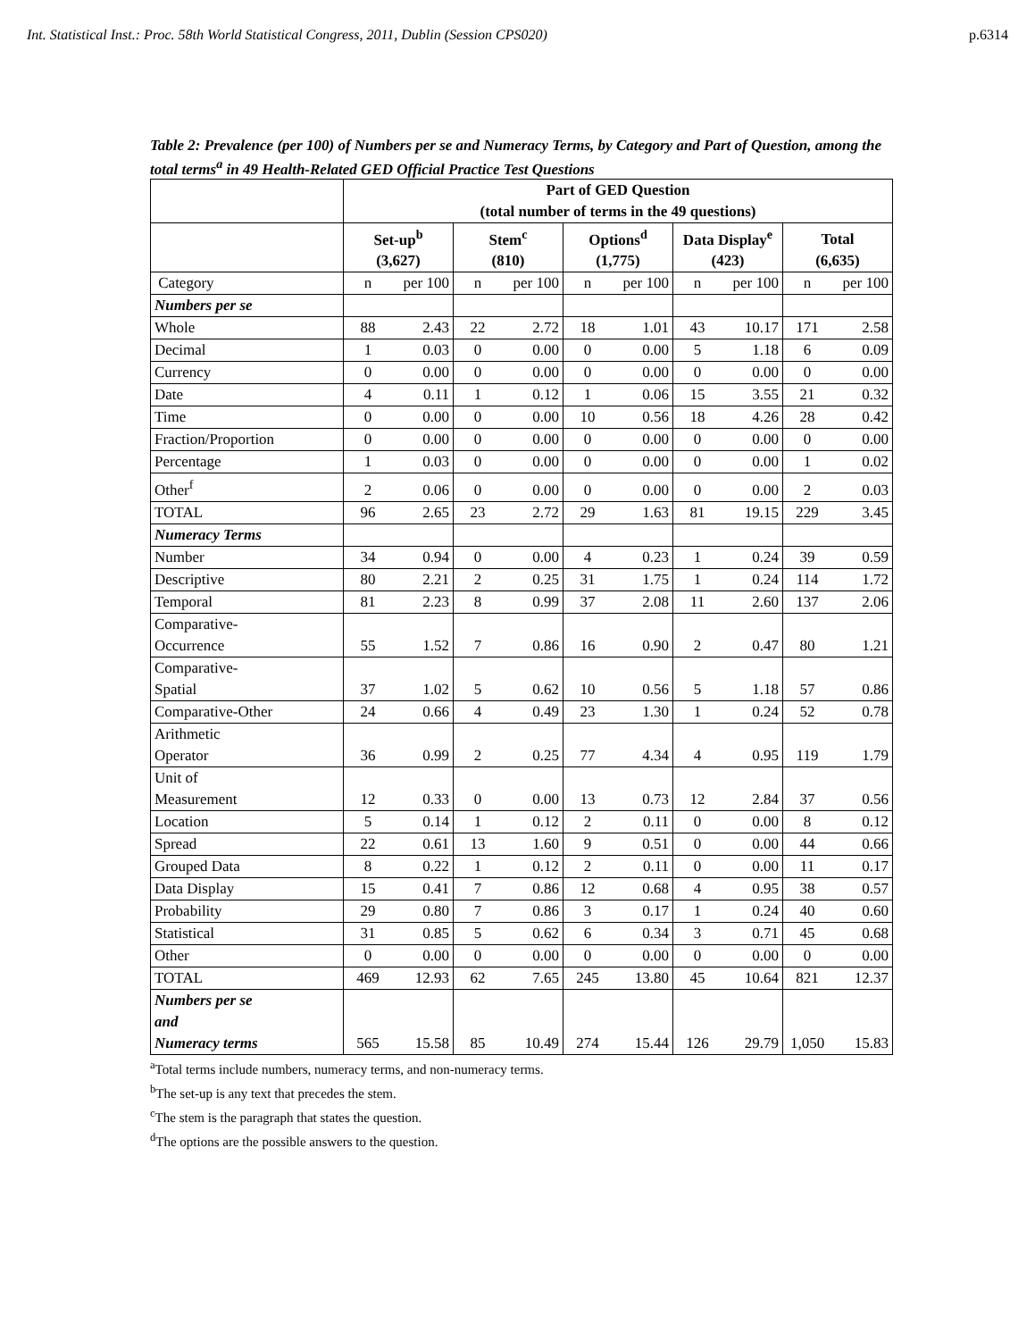Int. Statistical Inst.: Proc. 58th World Statistical Congress, 2011, Dublin (Session CPS020) p.6314
Table 2: Prevalence (per 100) of Numbers per se and Numeracy Terms, by Category and Part of Question, among the total terms<sup>a</sup> in 49 Health-Related GED Official Practice Test Questions
| | Part of GED Question (total number of terms in the 49 questions) | | | | | | | | | |
| | Set-up<sup>b</sup> (3,627) | | Stem<sup>c</sup> (810) | | Options<sup>d</sup> (1,775) | | Data Display<sup>e</sup> (423) | | Total (6,635) | |
| Category | n | per 100 | n | per 100 | n | per 100 | n | per 100 | n | per 100 |
| Numbers per se | | | | | | | | | | |
| Whole | 88 | 2.43 | 22 | 2.72 | 18 | 1.01 | 43 | 10.17 | 171 | 2.58 |
| Decimal | 1 | 0.03 | 0 | 0.00 | 0 | 0.00 | 5 | 1.18 | 6 | 0.09 |
| Currency | 0 | 0.00 | 0 | 0.00 | 0 | 0.00 | 0 | 0.00 | 0 | 0.00 |
| Date | 4 | 0.11 | 1 | 0.12 | 1 | 0.06 | 15 | 3.55 | 21 | 0.32 |
| Time | 0 | 0.00 | 0 | 0.00 | 10 | 0.56 | 18 | 4.26 | 28 | 0.42 |
| Fraction/Proportion | 0 | 0.00 | 0 | 0.00 | 0 | 0.00 | 0 | 0.00 | 0 | 0.00 |
| Percentage | 1 | 0.03 | 0 | 0.00 | 0 | 0.00 | 0 | 0.00 | 1 | 0.02 |
| Other<sup>f</sup> | 2 | 0.06 | 0 | 0.00 | 0 | 0.00 | 0 | 0.00 | 2 | 0.03 |
| TOTAL | 96 | 2.65 | 23 | 2.72 | 29 | 1.63 | 81 | 19.15 | 229 | 3.45 |
| Numeracy Terms | | | | | | | | | | |
| Number | 34 | 0.94 | 0 | 0.00 | 4 | 0.23 | 1 | 0.24 | 39 | 0.59 |
| Descriptive | 80 | 2.21 | 2 | 0.25 | 31 | 1.75 | 1 | 0.24 | 114 | 1.72 |
| Temporal | 81 | 2.23 | 8 | 0.99 | 37 | 2.08 | 11 | 2.60 | 137 | 2.06 |
| Comparative- Occurrence | 55 | 1.52 | 7 | 0.86 | 16 | 0.90 | 2 | 0.47 | 80 | 1.21 |
| Comparative- Spatial | 37 | 1.02 | 5 | 0.62 | 10 | 0.56 | 5 | 1.18 | 57 | 0.86 |
| Comparative-Other | 24 | 0.66 | 4 | 0.49 | 23 | 1.30 | 1 | 0.24 | 52 | 0.78 |
| Arithmetic Operator | 36 | 0.99 | 2 | 0.25 | 77 | 4.34 | 4 | 0.95 | 119 | 1.79 |
| Unit of Measurement | 12 | 0.33 | 0 | 0.00 | 13 | 0.73 | 12 | 2.84 | 37 | 0.56 |
| Location | 5 | 0.14 | 1 | 0.12 | 2 | 0.11 | 0 | 0.00 | 8 | 0.12 |
| Spread | 22 | 0.61 | 13 | 1.60 | 9 | 0.51 | 0 | 0.00 | 44 | 0.66 |
| Grouped Data | 8 | 0.22 | 1 | 0.12 | 2 | 0.11 | 0 | 0.00 | 11 | 0.17 |
| Data Display | 15 | 0.41 | 7 | 0.86 | 12 | 0.68 | 4 | 0.95 | 38 | 0.57 |
| Probability | 29 | 0.80 | 7 | 0.86 | 3 | 0.17 | 1 | 0.24 | 40 | 0.60 |
| Statistical | 31 | 0.85 | 5 | 0.62 | 6 | 0.34 | 3 | 0.71 | 45 | 0.68 |
| Other | 0 | 0.00 | 0 | 0.00 | 0 | 0.00 | 0 | 0.00 | 0 | 0.00 |
| TOTAL | 469 | 12.93 | 62 | 7.65 | 245 | 13.80 | 45 | 10.64 | 821 | 12.37 |
| Numbers per se and Numeracy terms | 565 | 15.58 | 85 | 10.49 | 274 | 15.44 | 126 | 29.79 | 1,050 | 15.83 |
<sup>a</sup> Total terms include numbers, numeracy terms, and non-numeracy terms.
<sup>b</sup> The set-up is any text that precedes the stem.
<sup>c</sup> The stem is the paragraph that states the question.
<sup>d</sup> The options are the possible answers to the question.